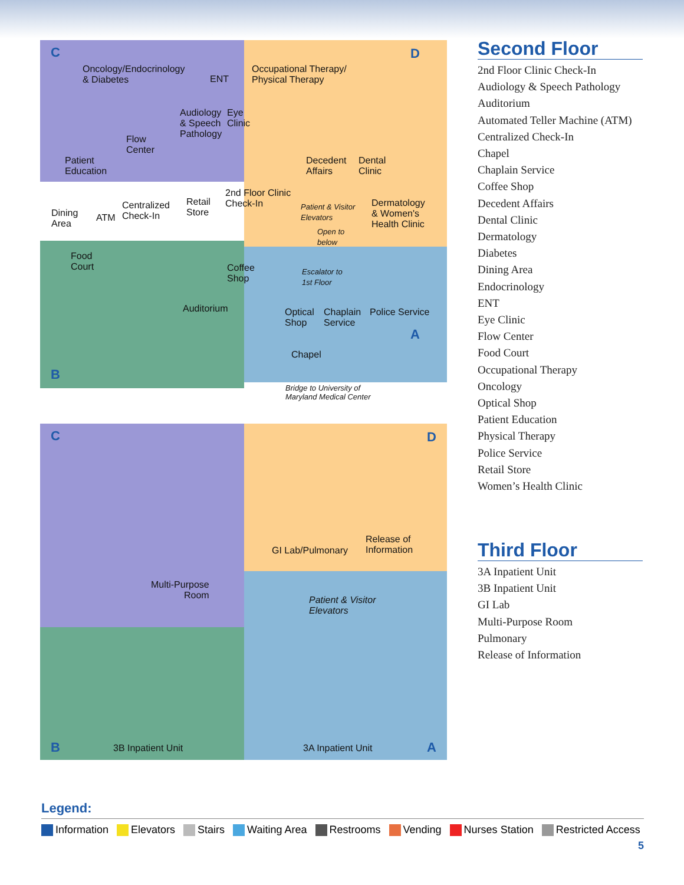Oncology/Endocrinology
& Diabetes
ENT
Occupational Therapy/
Physical Therapy
Audiology
& Speech
Pathology
Eye
Clinic
Flow
Center
Patient
Education
Decedent
Affairs
Dental
Clinic
2nd Floor Clinic
Check-In
Patient & Visitor
Elevators
Dermatology
& Women's
Health Clinic
Dining
Area
ATM
Centralized
Check-In
Retail
Store
Open to
below
Food
Court
Coffee
Shop
Escalator to
1st Floor
Auditorium
Optical
Shop
Chaplain
Service
Police Service
Chapel
Bridge to University of
Maryland Medical Center
C D
A
B
GI Lab/Pulmonary
Release of
Information
Multi-Purpose
Room
Patient & Visitor
Elevators
3B Inpatient Unit 3A Inpatient Unit
C D
A
B
Second Floor
2nd Floor Clinic Check-In
Audiology & Speech Pathology
Auditorium
Automated Teller Machine (ATM)
Centralized Check-In
Chapel
Chaplain Service
Coffee Shop
Decedent Affairs
Dental Clinic
Dermatology
Diabetes
Dining Area
Endocrinology
ENT
Eye Clinic
Flow Center
Food Court
Occupational Therapy
Oncology
Optical Shop
Patient Education
Physical Therapy
Police Service
Retail Store
Women’s Health Clinic
Third Floor
3A Inpatient Unit
3B Inpatient Unit
GI Lab
Multi-Purpose Room
Pulmonary
Release of Information
Legend:
Information Elevators Stairs Waiting Area Restrooms Vending Nurses Station Restricted Access
5